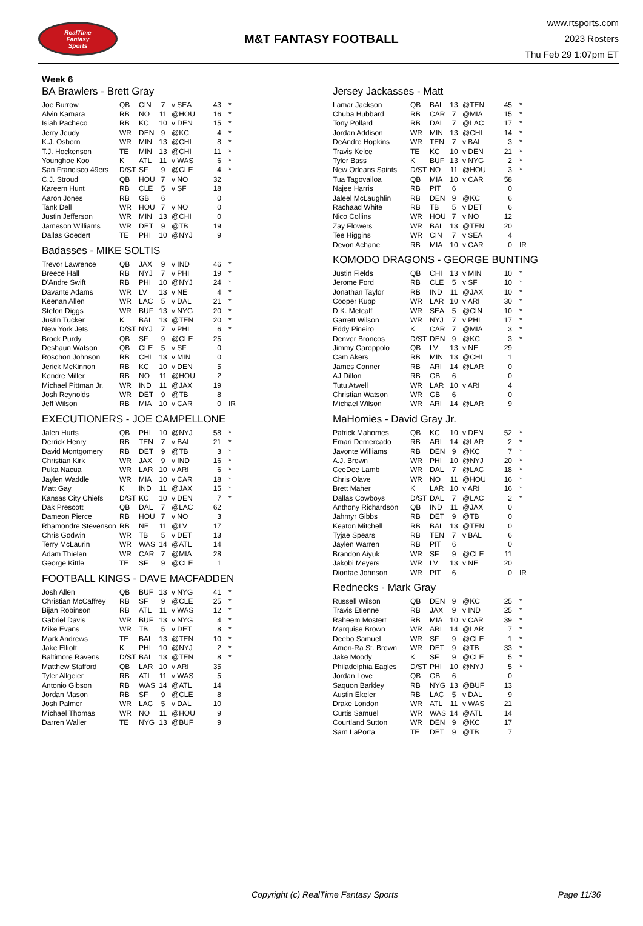RealTime
Fantasy
Sports
M&T FANTASY FOOTBALL
www.rtsports.com
2023 Rosters
Thu Feb 29 1:07pm ET
Week 6
BA Brawlers - Brett Gray
| Joe Burrow | QB | CIN | 7 | v SEA | 43 | * |
| Alvin Kamara | RB | NO | 11 | @HOU | 16 | * |
| Isiah Pacheco | RB | KC | 10 | v DEN | 15 | * |
| Jerry Jeudy | WR | DEN | 9 | @KC | 4 | * |
| K.J. Osborn | WR | MIN | 13 | @CHI | 8 | * |
| T.J. Hockenson | TE | MIN | 13 | @CHI | 11 | * |
| Younghoe Koo | K | ATL | 11 | v WAS | 6 | * |
| San Francisco 49ers | D/ST | SF | 9 | @CLE | 4 | * |
| C.J. Stroud | QB | HOU | 7 | v NO | 32 | |
| Kareem Hunt | RB | CLE | 5 | v SF | 18 | |
| Aaron Jones | RB | GB | 6 | | 0 | |
| Tank Dell | WR | HOU | 7 | v NO | 0 | |
| Justin Jefferson | WR | MIN | 13 | @CHI | 0 | |
| Jameson Williams | WR | DET | 9 | @TB | 19 | |
| Dallas Goedert | TE | PHI | 10 | @NYJ | 9 | |
Badasses - MIKE SOLTIS
| Trevor Lawrence | QB | JAX | 9 | v IND | 46 | * |
| Breece Hall | RB | NYJ | 7 | v PHI | 19 | * |
| D'Andre Swift | RB | PHI | 10 | @NYJ | 24 | * |
| Davante Adams | WR | LV | 13 | v NE | 4 | * |
| Keenan Allen | WR | LAC | 5 | v DAL | 21 | * |
| Stefon Diggs | WR | BUF | 13 | v NYG | 20 | * |
| Justin Tucker | K | BAL | 13 | @TEN | 20 | * |
| New York Jets | D/ST | NYJ | 7 | v PHI | 6 | * |
| Brock Purdy | QB | SF | 9 | @CLE | 25 | |
| Deshaun Watson | QB | CLE | 5 | v SF | 0 | |
| Roschon Johnson | RB | CHI | 13 | v MIN | 0 | |
| Jerick McKinnon | RB | KC | 10 | v DEN | 5 | |
| Kendre Miller | RB | NO | 11 | @HOU | 2 | |
| Michael Pittman Jr. | WR | IND | 11 | @JAX | 19 | |
| Josh Reynolds | WR | DET | 9 | @TB | 8 | |
| Jeff Wilson | RB | MIA | 10 | v CAR | 0 | IR |
EXECUTIONERS - JOE CAMPELLONE
| Jalen Hurts | QB | PHI | 10 | @NYJ | 58 | * |
| Derrick Henry | RB | TEN | 7 | v BAL | 21 | * |
| David Montgomery | RB | DET | 9 | @TB | 3 | * |
| Christian Kirk | WR | JAX | 9 | v IND | 16 | * |
| Puka Nacua | WR | LAR | 10 | v ARI | 6 | * |
| Jaylen Waddle | WR | MIA | 10 | v CAR | 18 | * |
| Matt Gay | K | IND | 11 | @JAX | 15 | * |
| Kansas City Chiefs | D/ST | KC | 10 | v DEN | 7 | * |
| Dak Prescott | QB | DAL | 7 | @LAC | 62 | |
| Dameon Pierce | RB | HOU | 7 | v NO | 3 | |
| Rhamondre Stevenson | RB | NE | 11 | @LV | 17 | |
| Chris Godwin | WR | TB | 5 | v DET | 13 | |
| Terry McLaurin | WR | WAS | 14 | @ATL | 14 | |
| Adam Thielen | WR | CAR | 7 | @MIA | 28 | |
| George Kittle | TE | SF | 9 | @CLE | 1 | |
FOOTBALL KINGS - DAVE MACFADDEN
| Josh Allen | QB | BUF | 13 | v NYG | 41 | * |
| Christian McCaffrey | RB | SF | 9 | @CLE | 25 | * |
| Bijan Robinson | RB | ATL | 11 | v WAS | 12 | * |
| Gabriel Davis | WR | BUF | 13 | v NYG | 4 | * |
| Mike Evans | WR | TB | 5 | v DET | 8 | * |
| Mark Andrews | TE | BAL | 13 | @TEN | 10 | * |
| Jake Elliott | K | PHI | 10 | @NYJ | 2 | * |
| Baltimore Ravens | D/ST | BAL | 13 | @TEN | 8 | * |
| Matthew Stafford | QB | LAR | 10 | v ARI | 35 | |
| Tyler Allgeier | RB | ATL | 11 | v WAS | 5 | |
| Antonio Gibson | RB | WAS | 14 | @ATL | 14 | |
| Jordan Mason | RB | SF | 9 | @CLE | 8 | |
| Josh Palmer | WR | LAC | 5 | v DAL | 10 | |
| Michael Thomas | WR | NO | 11 | @HOU | 9 | |
| Darren Waller | TE | NYG | 13 | @BUF | 9 | |
Jersey Jackasses - Matt
| Lamar Jackson | QB | BAL | 13 | @TEN | 45 | * |
| Chuba Hubbard | RB | CAR | 7 | @MIA | 15 | * |
| Tony Pollard | RB | DAL | 7 | @LAC | 17 | * |
| Jordan Addison | WR | MIN | 13 | @CHI | 14 | * |
| DeAndre Hopkins | WR | TEN | 7 | v BAL | 3 | * |
| Travis Kelce | TE | KC | 10 | v DEN | 21 | * |
| Tyler Bass | K | BUF | 13 | v NYG | 2 | * |
| New Orleans Saints | D/ST | NO | 11 | @HOU | 3 | * |
| Tua Tagovailoa | QB | MIA | 10 | v CAR | 58 | |
| Najee Harris | RB | PIT | 6 | | 0 | |
| Jaleel McLaughlin | RB | DEN | 9 | @KC | 6 | |
| Rachaad White | RB | TB | 5 | v DET | 6 | |
| Nico Collins | WR | HOU | 7 | v NO | 12 | |
| Zay Flowers | WR | BAL | 13 | @TEN | 20 | |
| Tee Higgins | WR | CIN | 7 | v SEA | 4 | |
| Devon Achane | RB | MIA | 10 | v CAR | 0 | IR |
KOMODO DRAGONS - GEORGE BUNTING
| Justin Fields | QB | CHI | 13 | v MIN | 10 | * |
| Jerome Ford | RB | CLE | 5 | v SF | 10 | * |
| Jonathan Taylor | RB | IND | 11 | @JAX | 10 | * |
| Cooper Kupp | WR | LAR | 10 | v ARI | 30 | * |
| D.K. Metcalf | WR | SEA | 5 | @CIN | 10 | * |
| Garrett Wilson | WR | NYJ | 7 | v PHI | 17 | * |
| Eddy Pineiro | K | CAR | 7 | @MIA | 3 | * |
| Denver Broncos | D/ST | DEN | 9 | @KC | 3 | * |
| Jimmy Garoppolo | QB | LV | 13 | v NE | 29 | |
| Cam Akers | RB | MIN | 13 | @CHI | 1 | |
| James Conner | RB | ARI | 14 | @LAR | 0 | |
| AJ Dillon | RB | GB | 6 | | 0 | |
| Tutu Atwell | WR | LAR | 10 | v ARI | 4 | |
| Christian Watson | WR | GB | 6 | | 0 | |
| Michael Wilson | WR | ARI | 14 | @LAR | 9 | |
MaHomies - David Gray Jr.
| Patrick Mahomes | QB | KC | 10 | v DEN | 52 | * |
| Emari Demercado | RB | ARI | 14 | @LAR | 2 | * |
| Javonte Williams | RB | DEN | 9 | @KC | 7 | * |
| A.J. Brown | WR | PHI | 10 | @NYJ | 20 | * |
| CeeDee Lamb | WR | DAL | 7 | @LAC | 18 | * |
| Chris Olave | WR | NO | 11 | @HOU | 16 | * |
| Brett Maher | K | LAR | 10 | v ARI | 16 | * |
| Dallas Cowboys | D/ST | DAL | 7 | @LAC | 2 | * |
| Anthony Richardson | QB | IND | 11 | @JAX | 0 | |
| Jahmyr Gibbs | RB | DET | 9 | @TB | 0 | |
| Keaton Mitchell | RB | BAL | 13 | @TEN | 0 | |
| Tyjae Spears | RB | TEN | 7 | v BAL | 6 | |
| Jaylen Warren | RB | PIT | 6 | | 0 | |
| Brandon Aiyuk | WR | SF | 9 | @CLE | 11 | |
| Jakobi Meyers | WR | LV | 13 | v NE | 20 | |
| Diontae Johnson | WR | PIT | 6 | | 0 | IR |
Rednecks - Mark Gray
| Russell Wilson | QB | DEN | 9 | @KC | 25 | * |
| Travis Etienne | RB | JAX | 9 | v IND | 25 | * |
| Raheem Mostert | RB | MIA | 10 | v CAR | 39 | * |
| Marquise Brown | WR | ARI | 14 | @LAR | 7 | * |
| Deebo Samuel | WR | SF | 9 | @CLE | 1 | * |
| Amon-Ra St. Brown | WR | DET | 9 | @TB | 33 | * |
| Jake Moody | K | SF | 9 | @CLE | 5 | * |
| Philadelphia Eagles | D/ST | PHI | 10 | @NYJ | 5 | * |
| Jordan Love | QB | GB | 6 | | 0 | |
| Saquon Barkley | RB | NYG | 13 | @BUF | 13 | |
| Austin Ekeler | RB | LAC | 5 | v DAL | 9 | |
| Drake London | WR | ATL | 11 | v WAS | 21 | |
| Curtis Samuel | WR | WAS | 14 | @ATL | 14 | |
| Courtland Sutton | WR | DEN | 9 | @KC | 17 | |
| Sam LaPorta | TE | DET | 9 | @TB | 7 | |
Copyright (c) RealTime Fantasy Sports Page 11/36